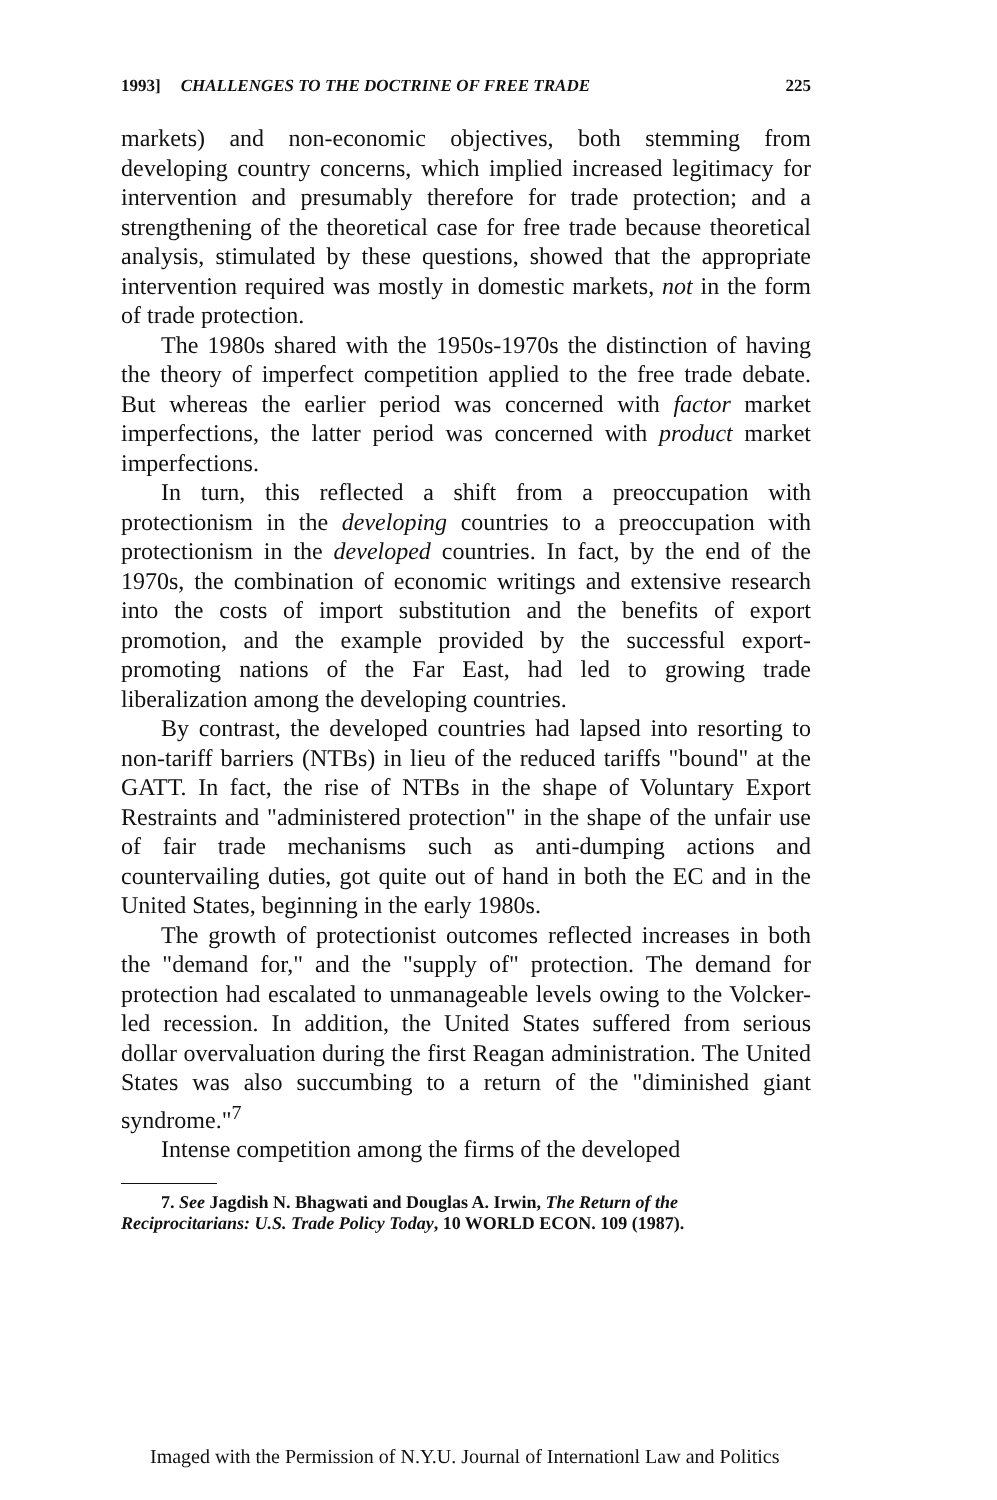1993] CHALLENGES TO THE DOCTRINE OF FREE TRADE 225
markets) and non-economic objectives, both stemming from developing country concerns, which implied increased legitimacy for intervention and presumably therefore for trade protection; and a strengthening of the theoretical case for free trade because theoretical analysis, stimulated by these questions, showed that the appropriate intervention required was mostly in domestic markets, not in the form of trade protection.
The 1980s shared with the 1950s-1970s the distinction of having the theory of imperfect competition applied to the free trade debate. But whereas the earlier period was concerned with factor market imperfections, the latter period was concerned with product market imperfections.
In turn, this reflected a shift from a preoccupation with protectionism in the developing countries to a preoccupation with protectionism in the developed countries. In fact, by the end of the 1970s, the combination of economic writings and extensive research into the costs of import substitution and the benefits of export promotion, and the example provided by the successful export-promoting nations of the Far East, had led to growing trade liberalization among the developing countries.
By contrast, the developed countries had lapsed into resorting to non-tariff barriers (NTBs) in lieu of the reduced tariffs "bound" at the GATT. In fact, the rise of NTBs in the shape of Voluntary Export Restraints and "administered protection" in the shape of the unfair use of fair trade mechanisms such as anti-dumping actions and countervailing duties, got quite out of hand in both the EC and in the United States, beginning in the early 1980s.
The growth of protectionist outcomes reflected increases in both the "demand for," and the "supply of" protection. The demand for protection had escalated to unmanageable levels owing to the Volcker-led recession. In addition, the United States suffered from serious dollar overvaluation during the first Reagan administration. The United States was also succumbing to a return of the "diminished giant syndrome."<sup>7</sup>
Intense competition among the firms of the developed
7. See Jagdish N. Bhagwati and Douglas A. Irwin, The Return of the Reciprocitarians: U.S. Trade Policy Today, 10 WORLD ECON. 109 (1987).
Imaged with the Permission of N.Y.U. Journal of Internationl Law and Politics